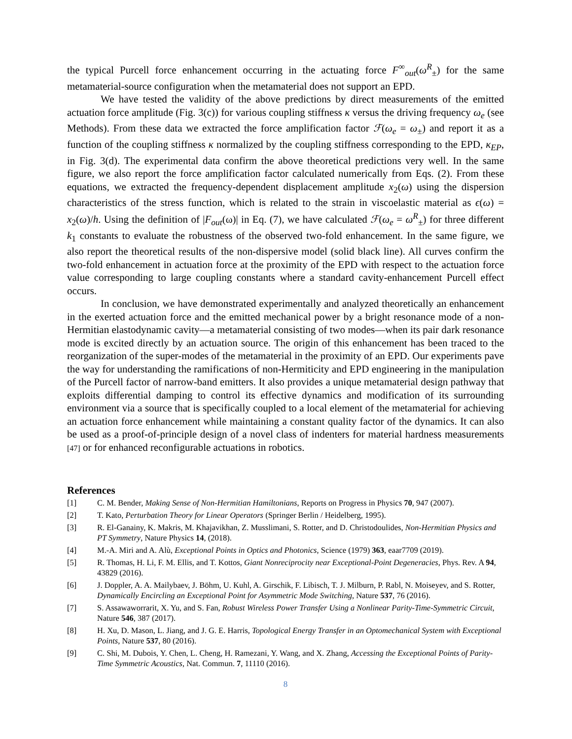the typical Purcell force enhancement occurring in the actuating force F<sup>∞</sup><sub>out</sub>(ω<sup>R</sup><sub>±</sub>) for the same metamaterial-source configuration when the metamaterial does not support an EPD.
We have tested the validity of the above predictions by direct measurements of the emitted actuation force amplitude (Fig. 3(c)) for various coupling stiffness κ versus the driving frequency ω<sub>e</sub> (see Methods). From these data we extracted the force amplification factor ℱ(ω<sub>e</sub> = ω<sub>±</sub>) and report it as a function of the coupling stiffness κ normalized by the coupling stiffness corresponding to the EPD, κ<sub>EP</sub>, in Fig. 3(d). The experimental data confirm the above theoretical predictions very well. In the same figure, we also report the force amplification factor calculated numerically from Eqs. (2). From these equations, we extracted the frequency-dependent displacement amplitude x<sub>2</sub>(ω) using the dispersion characteristics of the stress function, which is related to the strain in viscoelastic material as ϵ(ω) = x<sub>2</sub>(ω)/h. Using the definition of |F<sub>out</sub>(ω)| in Eq. (7), we have calculated ℱ(ω<sub>e</sub> = ω<sup>R</sup><sub>±</sub>) for three different k<sub>1</sub> constants to evaluate the robustness of the observed two-fold enhancement. In the same figure, we also report the theoretical results of the non-dispersive model (solid black line). All curves confirm the two-fold enhancement in actuation force at the proximity of the EPD with respect to the actuation force value corresponding to large coupling constants where a standard cavity-enhancement Purcell effect occurs.
In conclusion, we have demonstrated experimentally and analyzed theoretically an enhancement in the exerted actuation force and the emitted mechanical power by a bright resonance mode of a non-Hermitian elastodynamic cavity—a metamaterial consisting of two modes—when its pair dark resonance mode is excited directly by an actuation source. The origin of this enhancement has been traced to the reorganization of the super-modes of the metamaterial in the proximity of an EPD. Our experiments pave the way for understanding the ramifications of non-Hermiticity and EPD engineering in the manipulation of the Purcell factor of narrow-band emitters. It also provides a unique metamaterial design pathway that exploits differential damping to control its effective dynamics and modification of its surrounding environment via a source that is specifically coupled to a local element of the metamaterial for achieving an actuation force enhancement while maintaining a constant quality factor of the dynamics. It can also be used as a proof-of-principle design of a novel class of indenters for material hardness measurements [47] or for enhanced reconfigurable actuations in robotics.
References
[1] C. M. Bender, Making Sense of Non-Hermitian Hamiltonians, Reports on Progress in Physics 70, 947 (2007).
[2] T. Kato, Perturbation Theory for Linear Operators (Springer Berlin / Heidelberg, 1995).
[3] R. El-Ganainy, K. Makris, M. Khajavikhan, Z. Musslimani, S. Rotter, and D. Christodoulides, Non-Hermitian Physics and PT Symmetry, Nature Physics 14, (2018).
[4] M.-A. Miri and A. Alù, Exceptional Points in Optics and Photonics, Science (1979) 363, eaar7709 (2019).
[5] R. Thomas, H. Li, F. M. Ellis, and T. Kottos, Giant Nonreciprocity near Exceptional-Point Degeneracies, Phys. Rev. A 94, 43829 (2016).
[6] J. Doppler, A. A. Mailybaev, J. Böhm, U. Kuhl, A. Girschik, F. Libisch, T. J. Milburn, P. Rabl, N. Moiseyev, and S. Rotter, Dynamically Encircling an Exceptional Point for Asymmetric Mode Switching, Nature 537, 76 (2016).
[7] S. Assawaworrarit, X. Yu, and S. Fan, Robust Wireless Power Transfer Using a Nonlinear Parity-Time-Symmetric Circuit, Nature 546, 387 (2017).
[8] H. Xu, D. Mason, L. Jiang, and J. G. E. Harris, Topological Energy Transfer in an Optomechanical System with Exceptional Points, Nature 537, 80 (2016).
[9] C. Shi, M. Dubois, Y. Chen, L. Cheng, H. Ramezani, Y. Wang, and X. Zhang, Accessing the Exceptional Points of Parity-Time Symmetric Acoustics, Nat. Commun. 7, 11110 (2016).
8